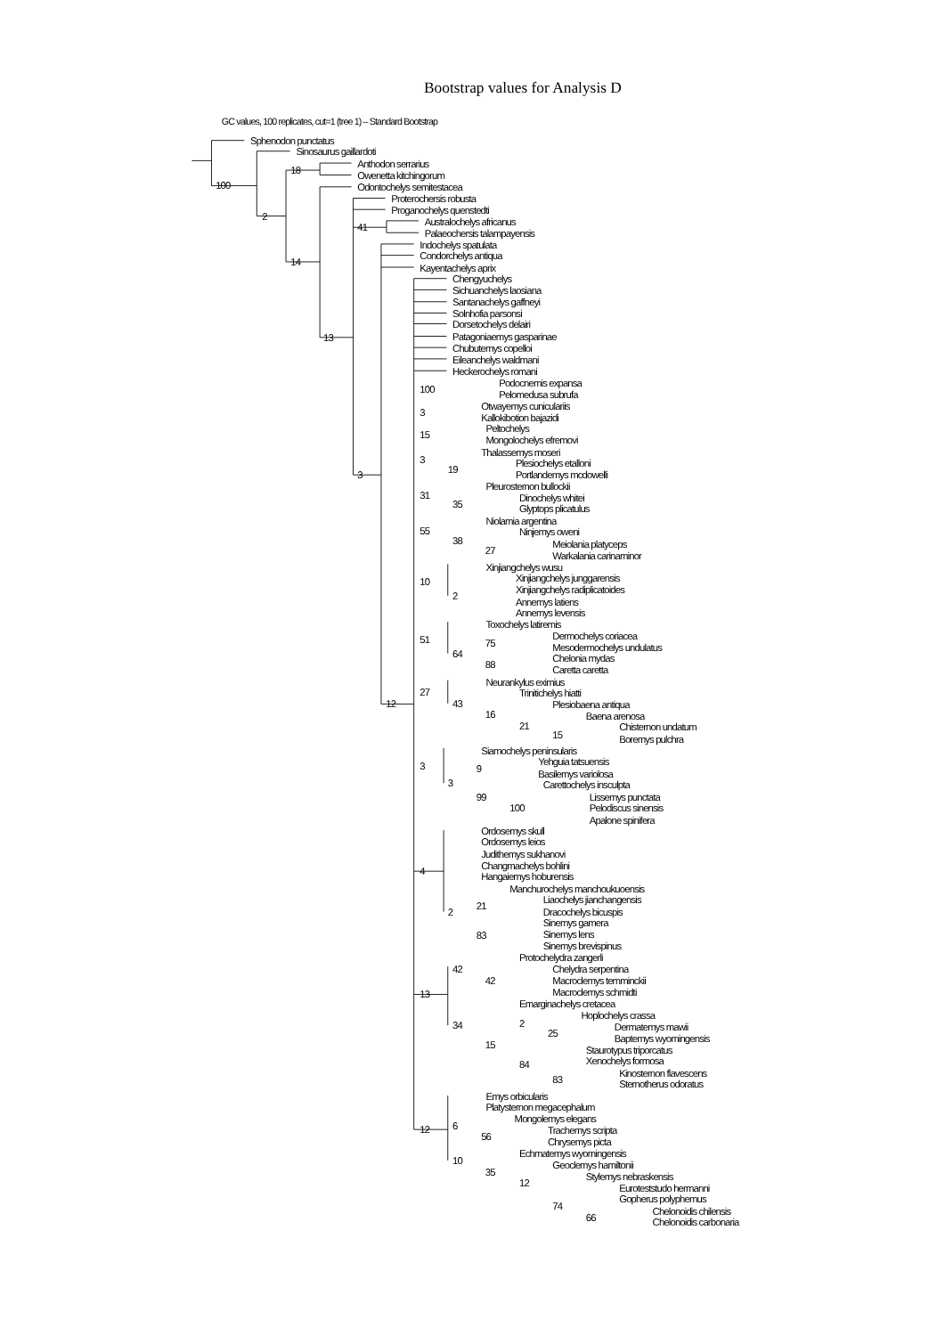Bootstrap values for Analysis D
GC values, 100 replicates, cut=1 (tree 1) – Standard Bootstrap
Sphenodon punctatus
Sinosaurus gaillardoti
18
Anthodon serrarius
Owenetta kitchingorum
100
Odontochelys semitestacea
Proterochersis robusta
Proganochelys quenstedti
2
Australochelys africanus
41
Palaeochersis talampayensis
Indochelys spatulata
Condorchelys antiqua
14
Kayentachelys aprix
Chengyuchelys
Sichuanchelys laosiana
Santanachelys gaffneyi
Solnhofia parsonsi
Dorsetochelys delairi
13
Patagoniaemys gasparinae
Chubutemys copelloi
Eileanchelys waldmani
Heckerochelys romani
Podocnemis expansa
100
Pelomedusa subrufa
Otwayemys cuniculariis
3
Kallokibotion bajazidi
Peltochelys
15
Mongolochelys efremovi
Thalassemys moseri
3
Plesiochelys etalloni
19
3
Portlandemys mcdowelli
Pleurosternon bullockii
31
Dinochelys whitei
35
Glyptops plicatulus
Niolamia argentina
55
Ninjemys oweni
38
Meiolania platyceps
27
Warkalania carinaminor
Xinjiangchelys wusu
Xinjiangchelys junggarensis
10
Xinjiangchelys radiplicatoides
2
Annemys latiens
Annemys levensis
Toxochelys latiremis
Dermochelys coriacea
51
75
Mesodermochelys undulatus
64
Chelonia mydas
88
Caretta caretta
Neurankylus eximius
27
Trinitichelys hiatti
43
12
Plesiobaena antiqua
16
Baena arenosa
21
Chisternon undatum
15
Boremys pulchra
Siamochelys peninsularis
Yehguia tatsuensis
3
9
Basilemys variolosa
3
Carettochelys insculpta
Lissemys punctata
99
Pelodiscus sinensis
100
Apalone spinifera
Ordosemys skull
Ordosemys leios
Judithemys sukhanovi
Changmachelys bohlini
4
Hangaiemys hoburensis
Manchurochelys manchoukuoensis
Liaochelys jianchangensis
21
Dracochelys bicuspis
2
Sinemys gamera
Sinemys lens
83
Sinemys brevispinus
Protochelydra zangerli
42
Chelydra serpentina
42
Macroclemys temminckii
Macroclemys schmidti
13
Emarginachelys cretacea
Hoplochelys crassa
2
34
Dermatemys mawii
25
Baptemys wyomingensis
15
Staurotypus triporcatus
Xenochelys formosa
84
Kinosternon flavescens
83
Sternotherus odoratus
Emys orbicularis
Platysternon megacephalum
Mongolemys elegans
6
12
Trachemys scripta
56
Chrysemys picta
Echmatemys wyomingensis
10
Geoclemys hamiltonii
35
Stylemys nebraskensis
12
Euroteststudo hermanni
Gopherus polyphemus
74
Chelonoidis chilensis
66
Chelonoidis carbonaria